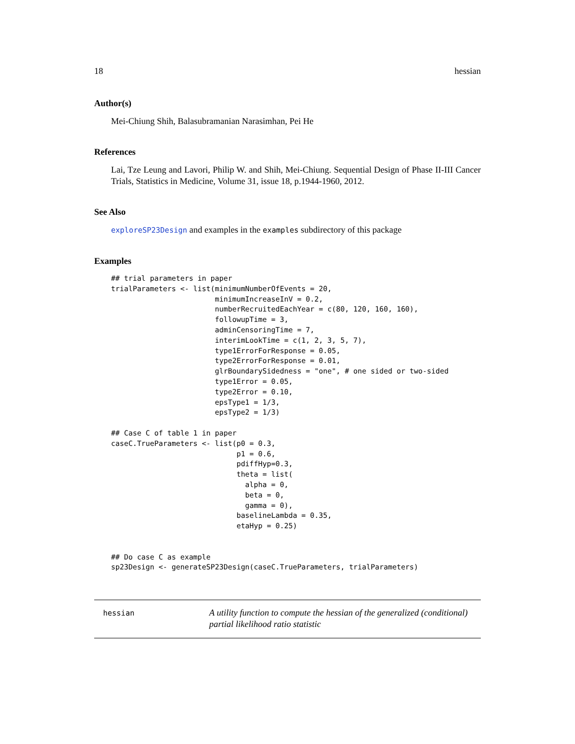18 hessian
Author(s)
Mei-Chiung Shih, Balasubramanian Narasimhan, Pei He
References
Lai, Tze Leung and Lavori, Philip W. and Shih, Mei-Chiung. Sequential Design of Phase II-III Cancer Trials, Statistics in Medicine, Volume 31, issue 18, p.1944-1960, 2012.
See Also
exploreSP23Design and examples in the examples subdirectory of this package
Examples
## trial parameters in paper
trialParameters <- list(minimumNumberOfEvents = 20,
                        minimumIncreaseInV = 0.2,
                        numberRecruitedEachYear = c(80, 120, 160, 160),
                        followupTime = 3,
                        adminCensoringTime = 7,
                        interimLookTime = c(1, 2, 3, 5, 7),
                        type1ErrorForResponse = 0.05,
                        type2ErrorForResponse = 0.01,
                        glrBoundarySidedness = "one", # one sided or two-sided
                        type1Error = 0.05,
                        type2Error = 0.10,
                        epsType1 = 1/3,
                        epsType2 = 1/3)

## Case C of table 1 in paper
caseC.TrueParameters <- list(p0 = 0.3,
                             p1 = 0.6,
                             pdiffHyp=0.3,
                             theta = list(
                               alpha = 0,
                               beta = 0,
                               gamma = 0),
                             baselineLambda = 0.35,
                             etaHyp = 0.25)


## Do case C as example
sp23Design <- generateSP23Design(caseC.TrueParameters, trialParameters)
hessian
A utility function to compute the hessian of the generalized (conditional) partial likelihood ratio statistic